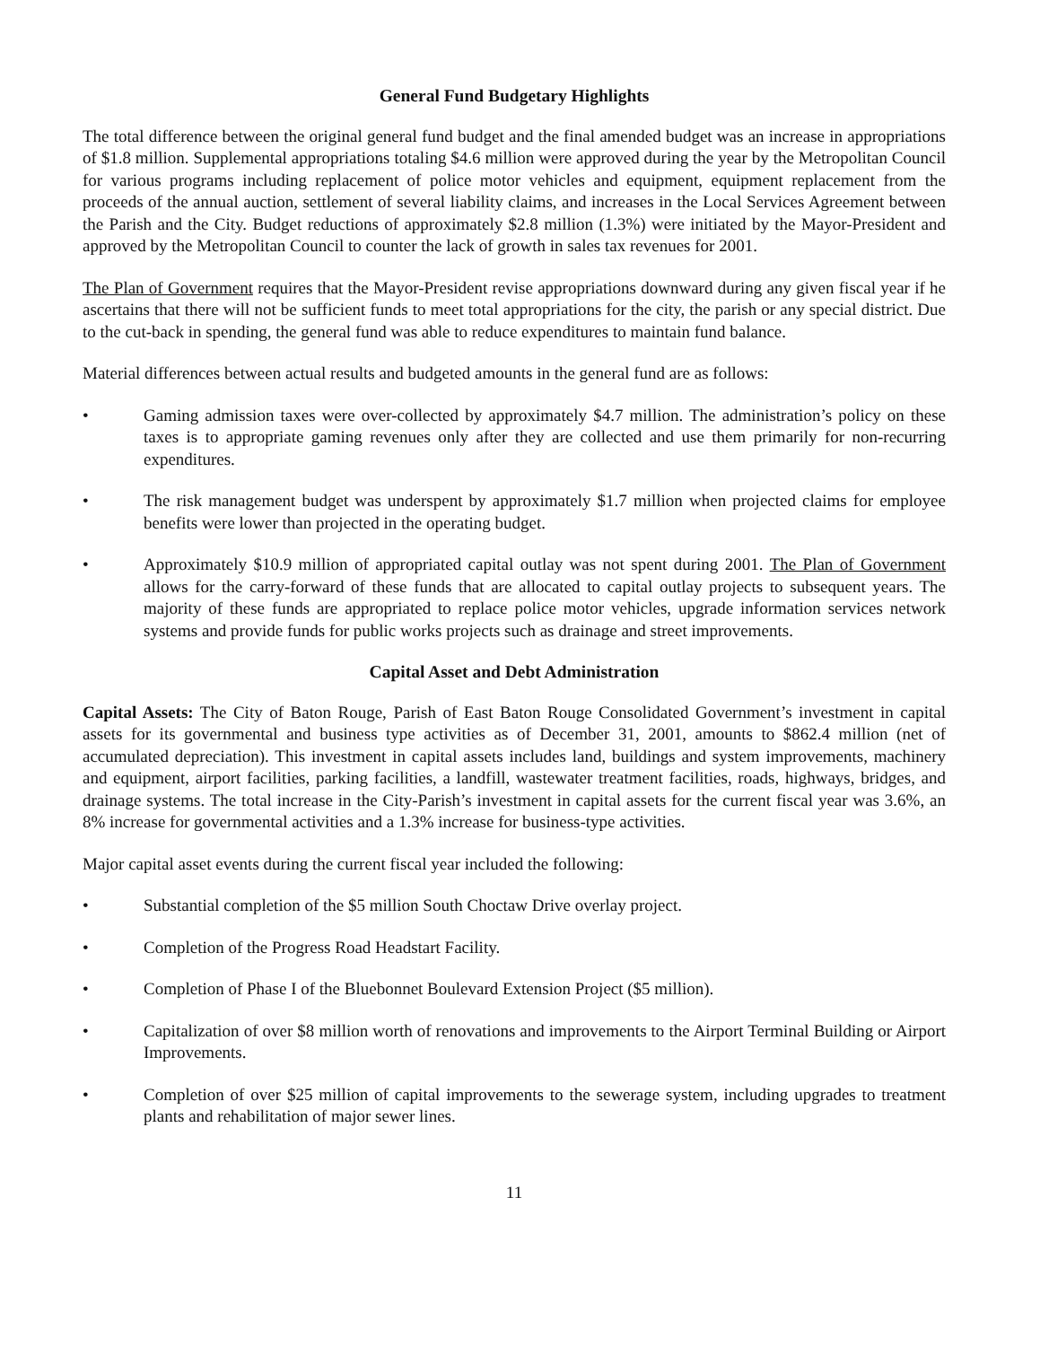General Fund Budgetary Highlights
The total difference between the original general fund budget and the final amended budget was an increase in appropriations of $1.8 million. Supplemental appropriations totaling $4.6 million were approved during the year by the Metropolitan Council for various programs including replacement of police motor vehicles and equipment, equipment replacement from the proceeds of the annual auction, settlement of several liability claims, and increases in the Local Services Agreement between the Parish and the City. Budget reductions of approximately $2.8 million (1.3%) were initiated by the Mayor-President and approved by the Metropolitan Council to counter the lack of growth in sales tax revenues for 2001.
The Plan of Government requires that the Mayor-President revise appropriations downward during any given fiscal year if he ascertains that there will not be sufficient funds to meet total appropriations for the city, the parish or any special district. Due to the cut-back in spending, the general fund was able to reduce expenditures to maintain fund balance.
Material differences between actual results and budgeted amounts in the general fund are as follows:
• Gaming admission taxes were over-collected by approximately $4.7 million. The administration’s policy on these taxes is to appropriate gaming revenues only after they are collected and use them primarily for non-recurring expenditures.
• The risk management budget was underspent by approximately $1.7 million when projected claims for employee benefits were lower than projected in the operating budget.
• Approximately $10.9 million of appropriated capital outlay was not spent during 2001. The Plan of Government allows for the carry-forward of these funds that are allocated to capital outlay projects to subsequent years. The majority of these funds are appropriated to replace police motor vehicles, upgrade information services network systems and provide funds for public works projects such as drainage and street improvements.
Capital Asset and Debt Administration
Capital Assets: The City of Baton Rouge, Parish of East Baton Rouge Consolidated Government’s investment in capital assets for its governmental and business type activities as of December 31, 2001, amounts to $862.4 million (net of accumulated depreciation). This investment in capital assets includes land, buildings and system improvements, machinery and equipment, airport facilities, parking facilities, a landfill, wastewater treatment facilities, roads, highways, bridges, and drainage systems. The total increase in the City-Parish’s investment in capital assets for the current fiscal year was 3.6%, an 8% increase for governmental activities and a 1.3% increase for business-type activities.
Major capital asset events during the current fiscal year included the following:
• Substantial completion of the $5 million South Choctaw Drive overlay project.
• Completion of the Progress Road Headstart Facility.
• Completion of Phase I of the Bluebonnet Boulevard Extension Project ($5 million).
• Capitalization of over $8 million worth of renovations and improvements to the Airport Terminal Building or Airport Improvements.
• Completion of over $25 million of capital improvements to the sewerage system, including upgrades to treatment plants and rehabilitation of major sewer lines.
11